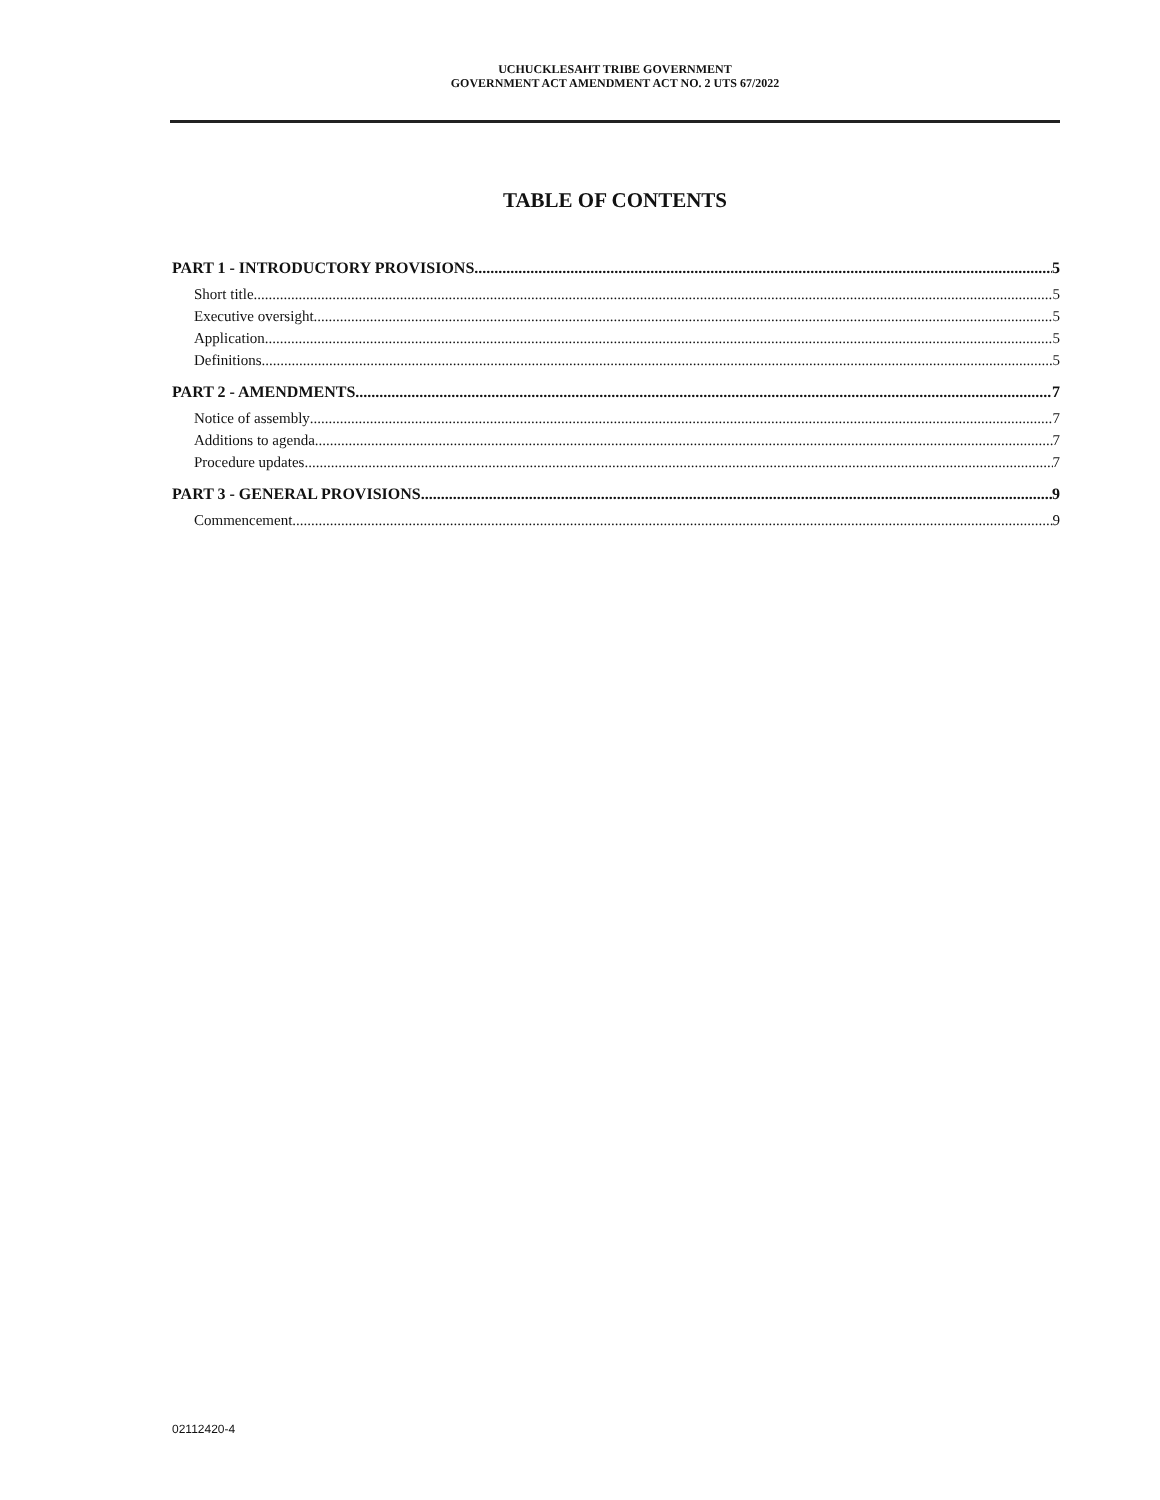UCHUCKLESAHT TRIBE GOVERNMENT
GOVERNMENT ACT AMENDMENT ACT NO. 2 UTS 67/2022
TABLE OF CONTENTS
PART 1 - INTRODUCTORY PROVISIONS 5
Short title 5
Executive oversight 5
Application 5
Definitions 5
PART 2 - AMENDMENTS 7
Notice of assembly 7
Additions to agenda 7
Procedure updates 7
PART 3 - GENERAL PROVISIONS 9
Commencement 9
02112420-4